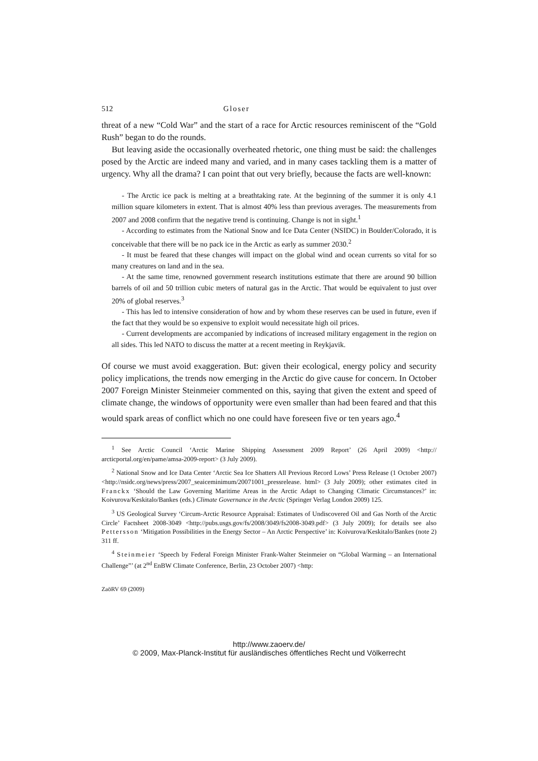512 Gloser
threat of a new “Cold War” and the start of a race for Arctic resources reminiscent of the “Gold Rush” began to do the rounds.
But leaving aside the occasionally overheated rhetoric, one thing must be said: the challenges posed by the Arctic are indeed many and varied, and in many cases tackling them is a matter of urgency. Why all the drama? I can point that out very briefly, because the facts are well-known:
- The Arctic ice pack is melting at a breathtaking rate. At the beginning of the summer it is only 4.1 million square kilometers in extent. That is almost 40% less than previous averages. The measurements from 2007 and 2008 confirm that the negative trend is continuing. Change is not in sight.<sup>1</sup>
- According to estimates from the National Snow and Ice Data Center (NSIDC) in Boulder/Colorado, it is conceivable that there will be no pack ice in the Arctic as early as summer 2030.<sup>2</sup>
- It must be feared that these changes will impact on the global wind and ocean currents so vital for so many creatures on land and in the sea.
- At the same time, renowned government research institutions estimate that there are around 90 billion barrels of oil and 50 trillion cubic meters of natural gas in the Arctic. That would be equivalent to just over 20% of global reserves.<sup>3</sup>
- This has led to intensive consideration of how and by whom these reserves can be used in future, even if the fact that they would be so expensive to exploit would necessitate high oil prices.
- Current developments are accompanied by indications of increased military engagement in the region on all sides. This led NATO to discuss the matter at a recent meeting in Reykjavik.
Of course we must avoid exaggeration. But: given their ecological, energy policy and security policy implications, the trends now emerging in the Arctic do give cause for concern. In October 2007 Foreign Minister Steinmeier commented on this, saying that given the extent and speed of climate change, the windows of opportunity were even smaller than had been feared and that this would spark areas of conflict which no one could have foreseen five or ten years ago.<sup>4</sup>
<sup>1</sup> See Arctic Council ‘Arctic Marine Shipping Assessment 2009 Report’ (26 April 2009) <http:// arcticportal.org/en/pame/amsa-2009-report> (3 July 2009).
<sup>2</sup> National Snow and Ice Data Center ‘Arctic Sea Ice Shatters All Previous Record Lows’ Press Release (1 October 2007) <http://nsidc.org/news/press/2007_seaiceminimum/20071001_pressrelease. html> (3 July 2009); other estimates cited in Franckx ‘Should the Law Governing Maritime Areas in the Arctic Adapt to Changing Climatic Circumstances?’ in: Koivurova/Keskitalo/Bankes (eds.) Climate Governance in the Arctic (Springer Verlag London 2009) 125.
<sup>3</sup> US Geological Survey ‘Circum-Arctic Resource Appraisal: Estimates of Undiscovered Oil and Gas North of the Arctic Circle’ Factsheet 2008-3049 <http://pubs.usgs.gov/fs/2008/3049/fs2008-3049.pdf> (3 July 2009); for details see also Pettersson ‘Mitigation Possibilities in the Energy Sector – An Arctic Perspective’ in: Koivurova/Keskitalo/Bankes (note 2) 311 ff.
<sup>4</sup> Steinmeier ‘Speech by Federal Foreign Minister Frank-Walter Steinmeier on “Global Warming – an International Challenge”’ (at 2<sup>nd</sup> EnBW Climate Conference, Berlin, 23 October 2007) <http:
ZaöRV 69 (2009)
http://www.zaoerv.de/
© 2009, Max-Planck-Institut für ausländisches öffentliches Recht und Völkerrecht